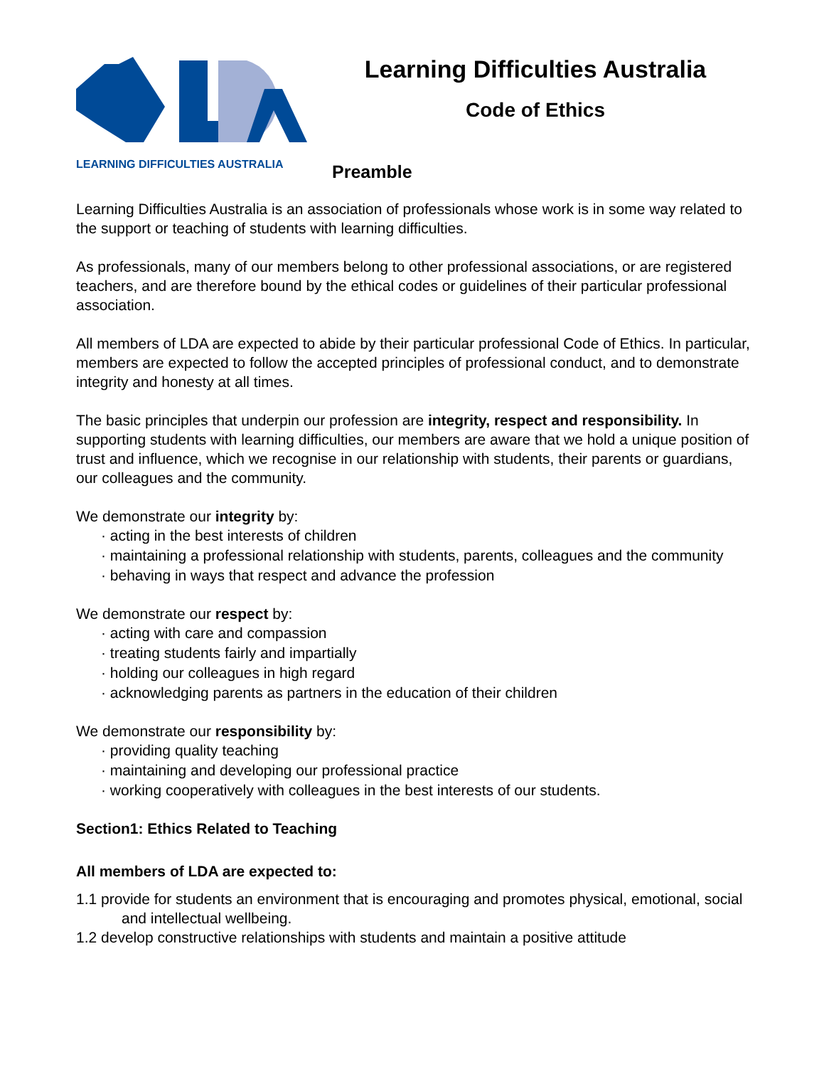LEARNING DIFFICULTIES AUSTRALIA
Learning Difficulties Australia
Code of Ethics
Preamble
Learning Difficulties Australia is an association of professionals whose work is in some way related to the support or teaching of students with learning difficulties.
As professionals, many of our members belong to other professional associations, or are registered teachers, and are therefore bound by the ethical codes or guidelines of their particular professional association.
All members of LDA are expected to abide by their particular professional Code of Ethics. In particular, members are expected to follow the accepted principles of professional conduct, and to demonstrate integrity and honesty at all times.
The basic principles that underpin our profession are integrity, respect and responsibility. In supporting students with learning difficulties, our members are aware that we hold a unique position of trust and influence, which we recognise in our relationship with students, their parents or guardians, our colleagues and the community.
We demonstrate our integrity by:
· acting in the best interests of children
· maintaining a professional relationship with students, parents, colleagues and the community
· behaving in ways that respect and advance the profession
We demonstrate our respect by:
· acting with care and compassion
· treating students fairly and impartially
· holding our colleagues in high regard
· acknowledging parents as partners in the education of their children
We demonstrate our responsibility by:
· providing quality teaching
· maintaining and developing our professional practice
· working cooperatively with colleagues in the best interests of our students.
Section1: Ethics Related to Teaching
All members of LDA are expected to:
1.1 provide for students an environment that is encouraging and promotes physical, emotional, social and intellectual wellbeing.
1.2 develop constructive relationships with students and maintain a positive attitude